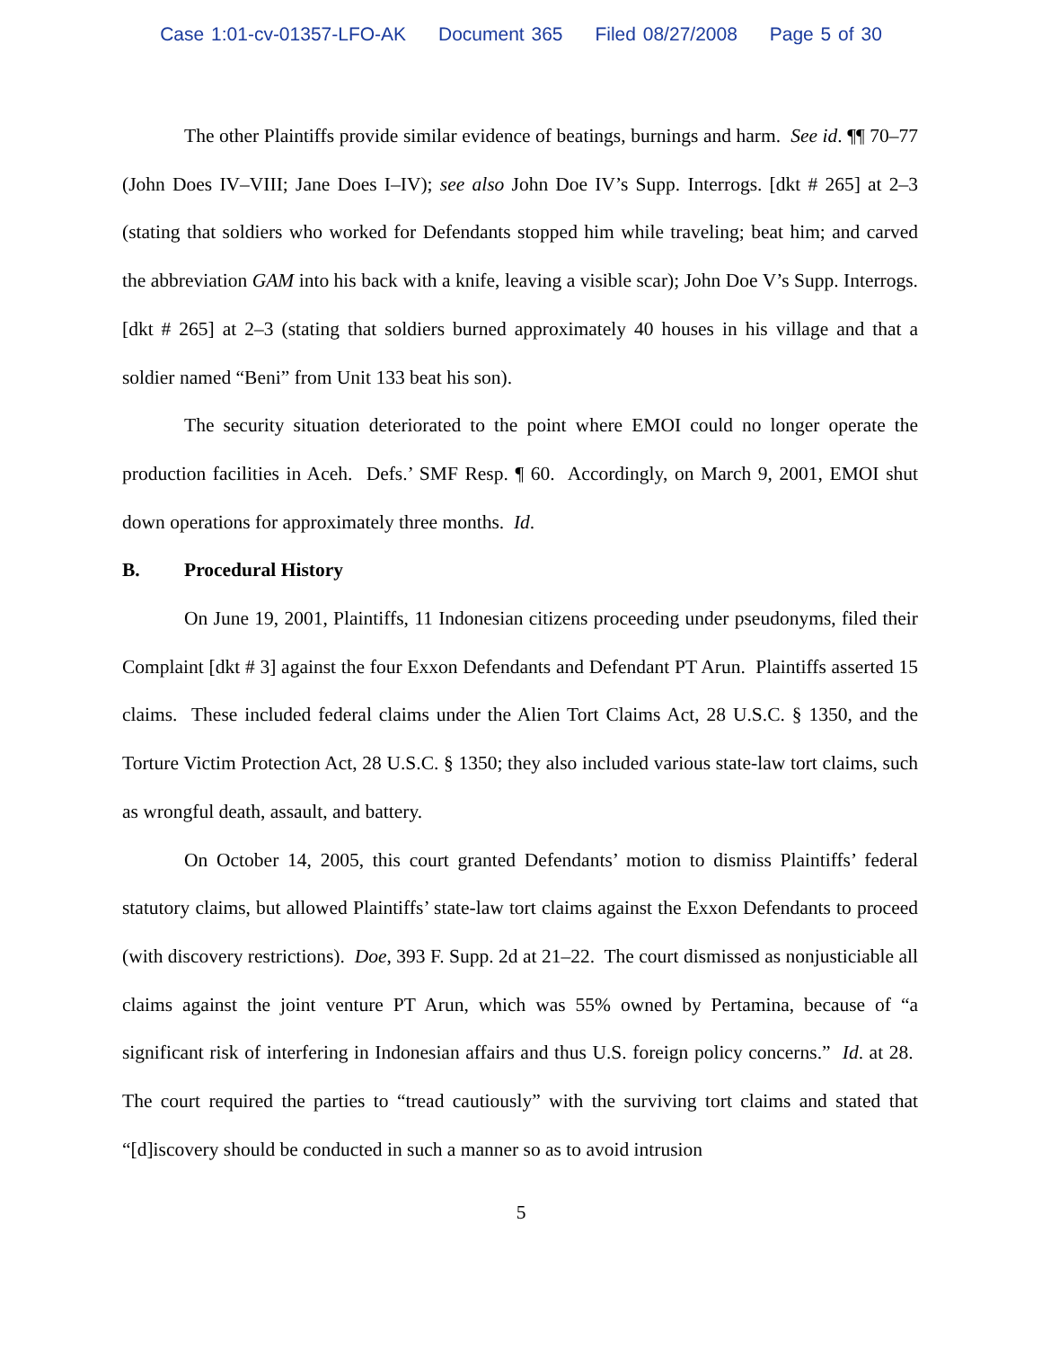Case 1:01-cv-01357-LFO-AK Document 365 Filed 08/27/2008 Page 5 of 30
The other Plaintiffs provide similar evidence of beatings, burnings and harm. See id. ¶¶ 70–77 (John Does IV–VIII; Jane Does I–IV); see also John Doe IV’s Supp. Interrogs. [dkt # 265] at 2–3 (stating that soldiers who worked for Defendants stopped him while traveling; beat him; and carved the abbreviation GAM into his back with a knife, leaving a visible scar); John Doe V’s Supp. Interrogs. [dkt # 265] at 2–3 (stating that soldiers burned approximately 40 houses in his village and that a soldier named “Beni” from Unit 133 beat his son).
The security situation deteriorated to the point where EMOI could no longer operate the production facilities in Aceh. Defs.’ SMF Resp. ¶ 60. Accordingly, on March 9, 2001, EMOI shut down operations for approximately three months. Id.
B. Procedural History
On June 19, 2001, Plaintiffs, 11 Indonesian citizens proceeding under pseudonyms, filed their Complaint [dkt # 3] against the four Exxon Defendants and Defendant PT Arun. Plaintiffs asserted 15 claims. These included federal claims under the Alien Tort Claims Act, 28 U.S.C. § 1350, and the Torture Victim Protection Act, 28 U.S.C. § 1350; they also included various state-law tort claims, such as wrongful death, assault, and battery.
On October 14, 2005, this court granted Defendants’ motion to dismiss Plaintiffs’ federal statutory claims, but allowed Plaintiffs’ state-law tort claims against the Exxon Defendants to proceed (with discovery restrictions). Doe, 393 F. Supp. 2d at 21–22. The court dismissed as nonjusticiable all claims against the joint venture PT Arun, which was 55% owned by Pertamina, because of “a significant risk of interfering in Indonesian affairs and thus U.S. foreign policy concerns.” Id. at 28. The court required the parties to “tread cautiously” with the surviving tort claims and stated that “[d]iscovery should be conducted in such a manner so as to avoid intrusion
5